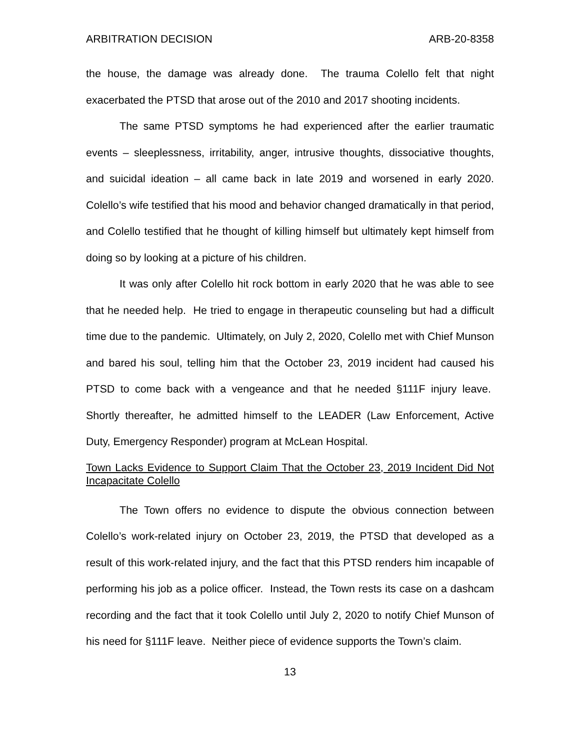ARBITRATION DECISION ARB-20-8358
the house, the damage was already done. The trauma Colello felt that night exacerbated the PTSD that arose out of the 2010 and 2017 shooting incidents.
The same PTSD symptoms he had experienced after the earlier traumatic events – sleeplessness, irritability, anger, intrusive thoughts, dissociative thoughts, and suicidal ideation – all came back in late 2019 and worsened in early 2020. Colello’s wife testified that his mood and behavior changed dramatically in that period, and Colello testified that he thought of killing himself but ultimately kept himself from doing so by looking at a picture of his children.
It was only after Colello hit rock bottom in early 2020 that he was able to see that he needed help. He tried to engage in therapeutic counseling but had a difficult time due to the pandemic. Ultimately, on July 2, 2020, Colello met with Chief Munson and bared his soul, telling him that the October 23, 2019 incident had caused his PTSD to come back with a vengeance and that he needed §111F injury leave. Shortly thereafter, he admitted himself to the LEADER (Law Enforcement, Active Duty, Emergency Responder) program at McLean Hospital.
Town Lacks Evidence to Support Claim That the October 23, 2019 Incident Did Not Incapacitate Colello
The Town offers no evidence to dispute the obvious connection between Colello’s work-related injury on October 23, 2019, the PTSD that developed as a result of this work-related injury, and the fact that this PTSD renders him incapable of performing his job as a police officer. Instead, the Town rests its case on a dashcam recording and the fact that it took Colello until July 2, 2020 to notify Chief Munson of his need for §111F leave. Neither piece of evidence supports the Town’s claim.
13